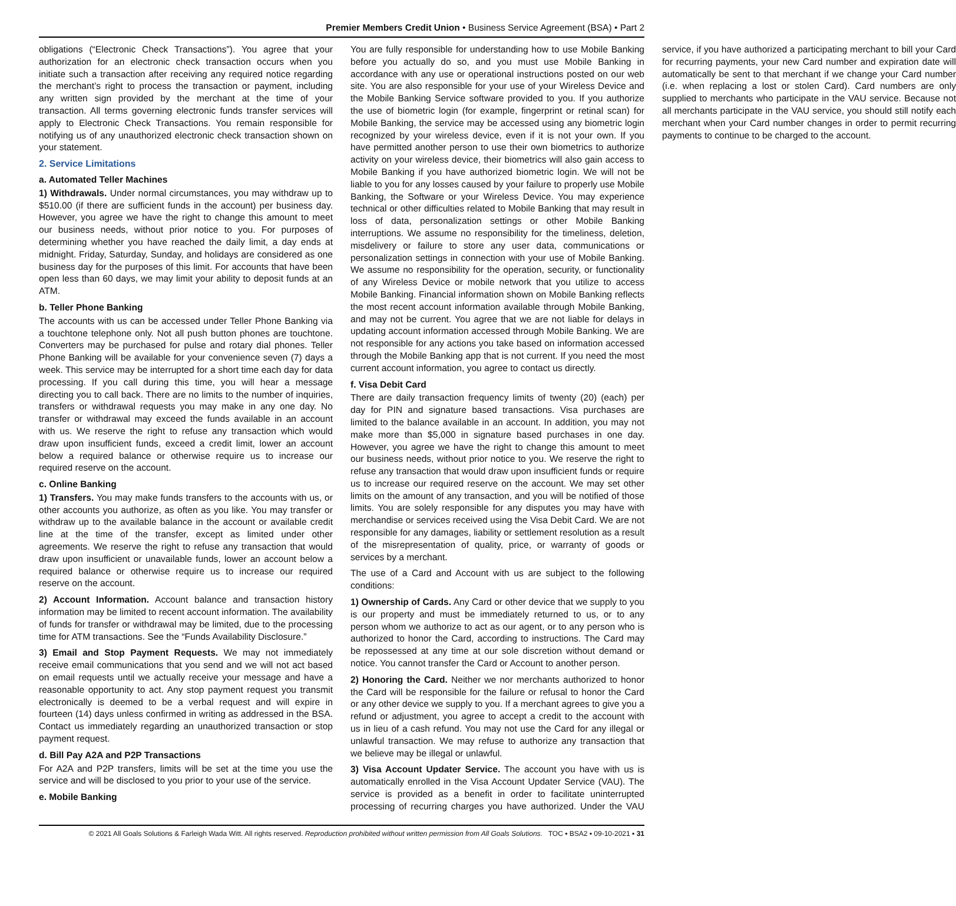Premier Members Credit Union • Business Service Agreement (BSA) • Part 2
obligations (“Electronic Check Transactions”). You agree that your authorization for an electronic check transaction occurs when you initiate such a transaction after receiving any required notice regarding the merchant’s right to process the transaction or payment, including any written sign provided by the merchant at the time of your transaction. All terms governing electronic funds transfer services will apply to Electronic Check Transactions. You remain responsible for notifying us of any unauthorized electronic check transaction shown on your statement.
2. Service Limitations
a. Automated Teller Machines
1) Withdrawals. Under normal circumstances, you may withdraw up to $510.00 (if there are sufficient funds in the account) per business day. However, you agree we have the right to change this amount to meet our business needs, without prior notice to you. For purposes of determining whether you have reached the daily limit, a day ends at midnight. Friday, Saturday, Sunday, and holidays are considered as one business day for the purposes of this limit. For accounts that have been open less than 60 days, we may limit your ability to deposit funds at an ATM.
b. Teller Phone Banking
The accounts with us can be accessed under Teller Phone Banking via a touchtone telephone only. Not all push button phones are touchtone. Converters may be purchased for pulse and rotary dial phones. Teller Phone Banking will be available for your convenience seven (7) days a week. This service may be interrupted for a short time each day for data processing. If you call during this time, you will hear a message directing you to call back. There are no limits to the number of inquiries, transfers or withdrawal requests you may make in any one day. No transfer or withdrawal may exceed the funds available in an account with us. We reserve the right to refuse any transaction which would draw upon insufficient funds, exceed a credit limit, lower an account below a required balance or otherwise require us to increase our required reserve on the account.
c. Online Banking
1) Transfers. You may make funds transfers to the accounts with us, or other accounts you authorize, as often as you like. You may transfer or withdraw up to the available balance in the account or available credit line at the time of the transfer, except as limited under other agreements. We reserve the right to refuse any transaction that would draw upon insufficient or unavailable funds, lower an account below a required balance or otherwise require us to increase our required reserve on the account.
2) Account Information. Account balance and transaction history information may be limited to recent account information. The availability of funds for transfer or withdrawal may be limited, due to the processing time for ATM transactions. See the “Funds Availability Disclosure.”
3) Email and Stop Payment Requests. We may not immediately receive email communications that you send and we will not act based on email requests until we actually receive your message and have a reasonable opportunity to act. Any stop payment request you transmit electronically is deemed to be a verbal request and will expire in fourteen (14) days unless confirmed in writing as addressed in the BSA. Contact us immediately regarding an unauthorized transaction or stop payment request.
d. Bill Pay A2A and P2P Transactions
For A2A and P2P transfers, limits will be set at the time you use the service and will be disclosed to you prior to your use of the service.
e. Mobile Banking
You are fully responsible for understanding how to use Mobile Banking before you actually do so, and you must use Mobile Banking in accordance with any use or operational instructions posted on our web site. You are also responsible for your use of your Wireless Device and the Mobile Banking Service software provided to you. If you authorize the use of biometric login (for example, fingerprint or retinal scan) for Mobile Banking, the service may be accessed using any biometric login recognized by your wireless device, even if it is not your own. If you have permitted another person to use their own biometrics to authorize activity on your wireless device, their biometrics will also gain access to Mobile Banking if you have authorized biometric login. We will not be liable to you for any losses caused by your failure to properly use Mobile Banking, the Software or your Wireless Device. You may experience technical or other difficulties related to Mobile Banking that may result in loss of data, personalization settings or other Mobile Banking interruptions. We assume no responsibility for the timeliness, deletion, misdelivery or failure to store any user data, communications or personalization settings in connection with your use of Mobile Banking. We assume no responsibility for the operation, security, or functionality of any Wireless Device or mobile network that you utilize to access Mobile Banking. Financial information shown on Mobile Banking reflects the most recent account information available through Mobile Banking, and may not be current. You agree that we are not liable for delays in updating account information accessed through Mobile Banking. We are not responsible for any actions you take based on information accessed through the Mobile Banking app that is not current. If you need the most current account information, you agree to contact us directly.
f. Visa Debit Card
There are daily transaction frequency limits of twenty (20) (each) per day for PIN and signature based transactions. Visa purchases are limited to the balance available in an account. In addition, you may not make more than $5,000 in signature based purchases in one day. However, you agree we have the right to change this amount to meet our business needs, without prior notice to you. We reserve the right to refuse any transaction that would draw upon insufficient funds or require us to increase our required reserve on the account. We may set other limits on the amount of any transaction, and you will be notified of those limits. You are solely responsible for any disputes you may have with merchandise or services received using the Visa Debit Card. We are not responsible for any damages, liability or settlement resolution as a result of the misrepresentation of quality, price, or warranty of goods or services by a merchant.
The use of a Card and Account with us are subject to the following conditions:
1) Ownership of Cards. Any Card or other device that we supply to you is our property and must be immediately returned to us, or to any person whom we authorize to act as our agent, or to any person who is authorized to honor the Card, according to instructions. The Card may be repossessed at any time at our sole discretion without demand or notice. You cannot transfer the Card or Account to another person.
2) Honoring the Card. Neither we nor merchants authorized to honor the Card will be responsible for the failure or refusal to honor the Card or any other device we supply to you. If a merchant agrees to give you a refund or adjustment, you agree to accept a credit to the account with us in lieu of a cash refund. You may not use the Card for any illegal or unlawful transaction. We may refuse to authorize any transaction that we believe may be illegal or unlawful.
3) Visa Account Updater Service. The account you have with us is automatically enrolled in the Visa Account Updater Service (VAU). The service is provided as a benefit in order to facilitate uninterrupted processing of recurring charges you have authorized. Under the VAU service, if you have authorized a participating merchant to bill your Card for recurring payments, your new Card number and expiration date will automatically be sent to that merchant if we change your Card number (i.e. when replacing a lost or stolen Card). Card numbers are only supplied to merchants who participate in the VAU service. Because not all merchants participate in the VAU service, you should still notify each merchant when your Card number changes in order to permit recurring payments to continue to be charged to the account.
© 2021 All Goals Solutions & Farleigh Wada Witt. All rights reserved. Reproduction prohibited without written permission from All Goals Solutions. TOC ▪ BSA2 ▪ 09-10-2021 ▪ 31